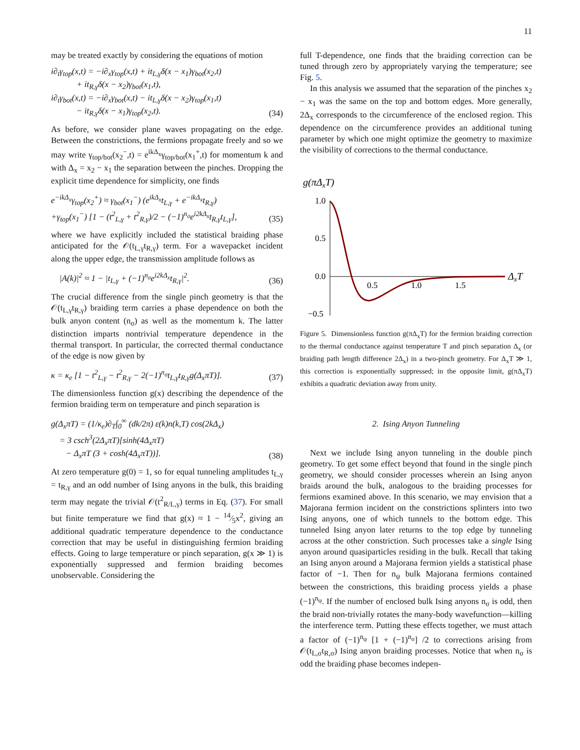11
may be treated exactly by considering the equations of motion
i∂<sub>t</sub>γ<sub>top</sub>(x,t) = −i∂<sub>x</sub>γ<sub>top</sub>(x,t) + it<sub>L,γ</sub>δ(x − x<sub>1</sub>)γ<sub>bot</sub>(x<sub>2</sub>,t)
+ it<sub>R,γ</sub>δ(x − x<sub>2</sub>)γ<sub>bot</sub>(x<sub>1</sub>,t),
i∂<sub>t</sub>γ<sub>bot</sub>(x,t) = −i∂<sub>x</sub>γ<sub>bot</sub>(x,t) − it<sub>L,γ</sub>δ(x − x<sub>2</sub>)γ<sub>top</sub>(x<sub>1</sub>,t)
− it<sub>R,γ</sub>δ(x − x<sub>1</sub>)γ<sub>top</sub>(x<sub>2</sub>,t).
(34)
As before, we consider plane waves propagating on the edge. Between the constrictions, the fermions propagate freely and so we may write γ<sub>top/bot</sub>(x<sub>2</sub><sup>−</sup>,t) = e<sup>ikΔ<sub>x</sub></sup>γ<sub>top/bot</sub>(x<sub>1</sub><sup>+</sup>,t) for momentum k and with Δ<sub>x</sub> = x<sub>2</sub> − x<sub>1</sub> the separation between the pinches. Dropping the explicit time dependence for simplicity, one finds
e<sup>−ikΔ<sub>x</sub></sup>γ<sub>top</sub>(x<sub>2</sub><sup>+</sup>) ≈ γ<sub>bot</sub>(x<sub>1</sub><sup>−</sup>) (e<sup>ikΔ<sub>x</sub></sup>t<sub>L,γ</sub> + e<sup>−ikΔ<sub>x</sub></sup>t<sub>R,γ</sub>)
+γ<sub>top</sub>(x<sub>1</sub><sup>−</sup>) [1 − (t<sup>2</sup><sub>L,γ</sub> + t<sup>2</sup><sub>R,γ</sub>)/2 − (−1)<sup>n<sub>σ</sub></sup>e<sup>i2kΔ<sub>x</sub></sup>t<sub>R,γ</sub>t<sub>L,γ</sub>],
(35)
where we have explicitly included the statistical braiding phase anticipated for the 𝒪(t<sub>L,γ</sub>t<sub>R,γ</sub>) term. For a wavepacket incident along the upper edge, the transmission amplitude follows as
|A(k)|<sup>2</sup> ≈ 1 − |t<sub>L,γ</sub> + (−1)<sup>n<sub>σ</sub></sup>e<sup>i2kΔ<sub>x</sub></sup>t<sub>R,γ</sub>|<sup>2</sup>.
(36)
The crucial difference from the single pinch geometry is that the 𝒪(t<sub>L,γ</sub>t<sub>R,γ</sub>) braiding term carries a phase dependence on both the bulk anyon content (n<sub>σ</sub>) as well as the momentum k. The latter distinction imparts nontrivial temperature dependence in the thermal transport. In particular, the corrected thermal conductance of the edge is now given by
κ = κ<sub>e</sub> [1 − t<sup>2</sup><sub>L,γ</sub> − t<sup>2</sup><sub>R,γ</sub> − 2(−1)<sup>n<sub>σ</sub></sup>t<sub>L,γ</sub>t<sub>R,γ</sub>g(Δ<sub>x</sub>πT)].
(37)
The dimensionless function g(x) describing the dependence of the fermion braiding term on temperature and pinch separation is
g(Δ<sub>x</sub>πT) = (1/κ<sub>e</sub>)∂<sub>T</sub>∫<sub>0</sub><sup>∞</sup> (dk/2π) ε(k)n(k,T) cos(2kΔ<sub>x</sub>)
= 3 csch<sup>3</sup>(2Δ<sub>x</sub>πT)[sinh(4Δ<sub>x</sub>πT)
− Δ<sub>x</sub>πT (3 + cosh(4Δ<sub>x</sub>πT))].
(38)
At zero temperature g(0) = 1, so for equal tunneling amplitudes t<sub>L,γ</sub> = t<sub>R,γ</sub> and an odd number of Ising anyons in the bulk, this braiding term may negate the trivial 𝒪(t<sup>2</sup><sub>R/L,γ</sub>) terms in Eq. (37). For small but finite temperature we find that g(x) ≈ 1 − 14⁄5x<sup>2</sup>, giving an additional quadratic temperature dependence to the conductance correction that may be useful in distinguishing fermion braiding effects. Going to large temperature or pinch separation, g(x ≫ 1) is exponentially suppressed and fermion braiding becomes unobservable. Considering the
full T-dependence, one finds that the braiding correction can be tuned through zero by appropriately varying the temperature; see Fig. 5.
In this analysis we assumed that the separation of the pinches x<sub>2</sub> − x<sub>1</sub> was the same on the top and bottom edges. More generally, 2Δ<sub>x</sub> corresponds to the circumference of the enclosed region. This dependence on the circumference provides an additional tuning parameter by which one might optimize the geometry to maximize the visibility of corrections to the thermal conductance.
g(πΔxT)
1.0
0.5
0.0
−0.5
0.5
1.0
1.5
ΔxT
Figure 5. Dimensionless function g(πΔ<sub>x</sub>T) for the fermion braiding correction to the thermal conductance against temperature T and pinch separation Δ<sub>x</sub> (or braiding path length difference 2Δ<sub>x</sub>) in a two-pinch geometry. For Δ<sub>x</sub>T ≫ 1, this correction is exponentially suppressed; in the opposite limit, g(πΔ<sub>x</sub>T) exhibits a quadratic deviation away from unity.
2. Ising Anyon Tunneling
Next we include Ising anyon tunneling in the double pinch geometry. To get some effect beyond that found in the single pinch geometry, we should consider processes wherein an Ising anyon braids around the bulk, analogous to the braiding processes for fermions examined above. In this scenario, we may envision that a Majorana fermion incident on the constrictions splinters into two Ising anyons, one of which tunnels to the bottom edge. This tunneled Ising anyon later returns to the top edge by tunneling across at the other constriction. Such processes take a single Ising anyon around quasiparticles residing in the bulk. Recall that taking an Ising anyon around a Majorana fermion yields a statistical phase factor of −1. Then for n<sub>ψ</sub> bulk Majorana fermions contained between the constrictions, this braiding process yields a phase (−1)<sup>n<sub>ψ</sub></sup>. If the number of enclosed bulk Ising anyons n<sub>σ</sub> is odd, then the braid non-trivially rotates the many-body wavefunction—killing the interference term. Putting these effects together, we must attach a factor of (−1)<sup>n<sub>ψ</sub></sup> [1 + (−1)<sup>n<sub>σ</sub></sup>] /2 to corrections arising from 𝒪(t<sub>L,σ</sub>t<sub>R,σ</sub>) Ising anyon braiding processes. Notice that when n<sub>σ</sub> is odd the braiding phase becomes indepen-